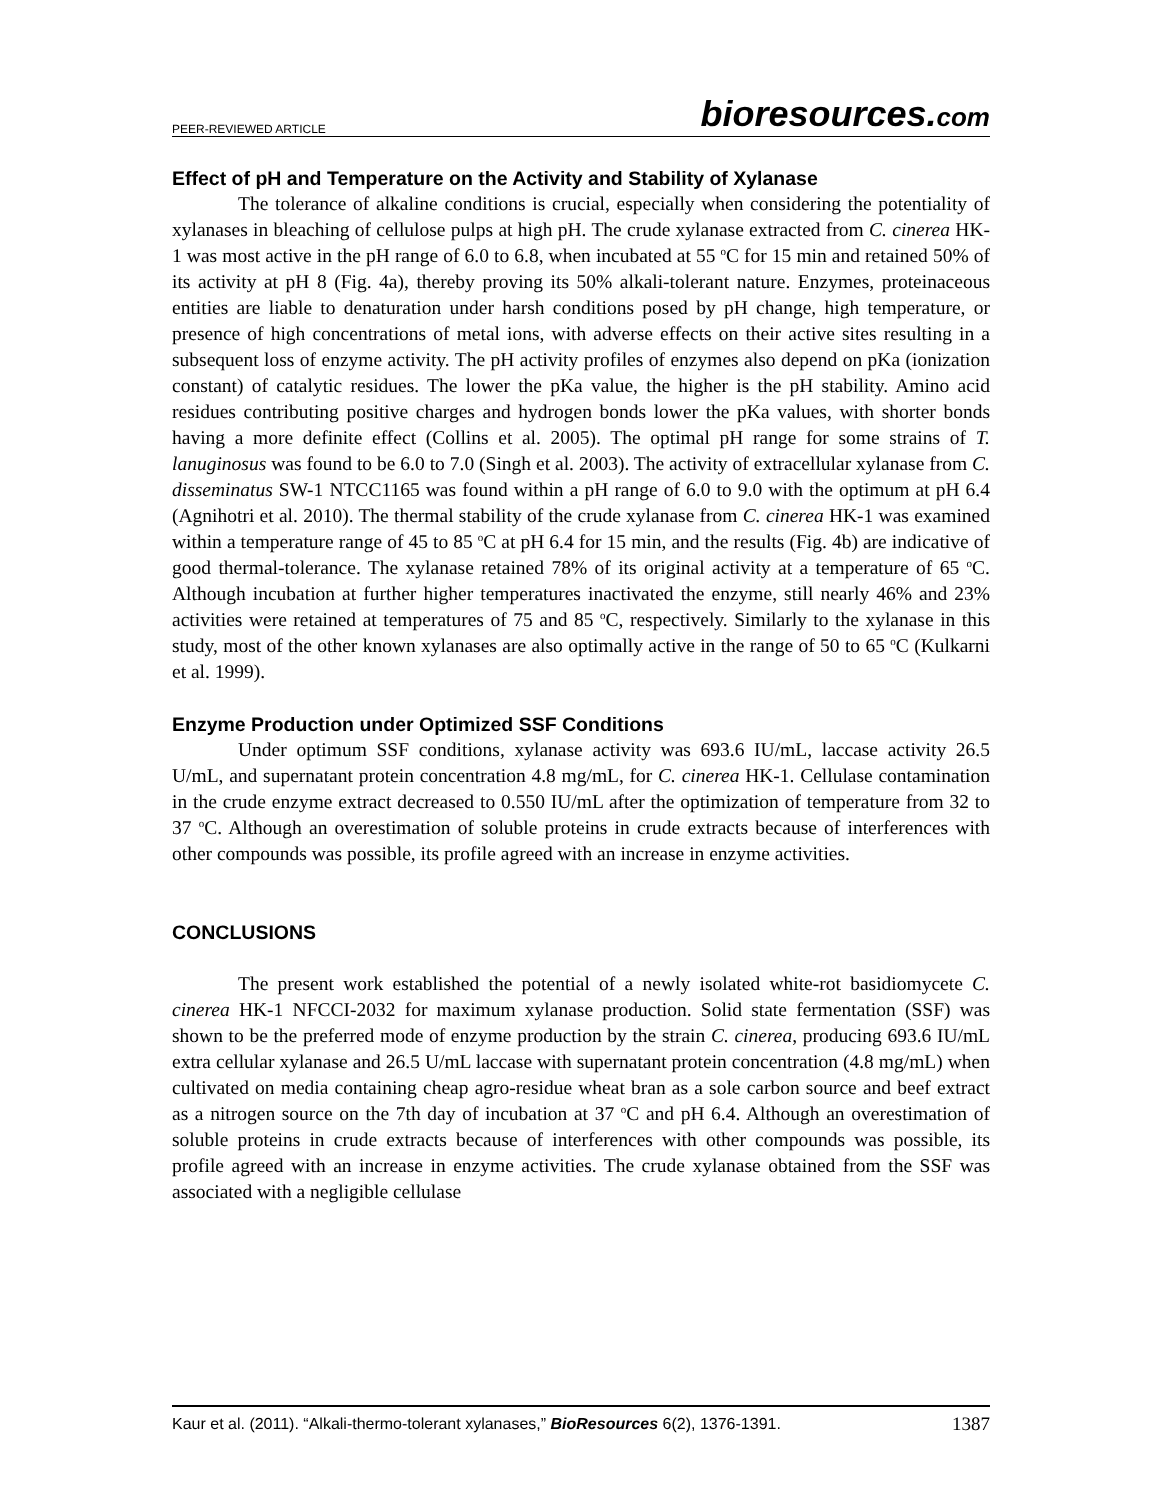PEER-REVIEWED ARTICLE bioresources.com
Effect of pH and Temperature on the Activity and Stability of Xylanase
The tolerance of alkaline conditions is crucial, especially when considering the potentiality of xylanases in bleaching of cellulose pulps at high pH. The crude xylanase extracted from C. cinerea HK-1 was most active in the pH range of 6.0 to 6.8, when incubated at 55 <sup>o</sup>C for 15 min and retained 50% of its activity at pH 8 (Fig. 4a), thereby proving its 50% alkali-tolerant nature. Enzymes, proteinaceous entities are liable to denaturation under harsh conditions posed by pH change, high temperature, or presence of high concentrations of metal ions, with adverse effects on their active sites resulting in a subsequent loss of enzyme activity. The pH activity profiles of enzymes also depend on pKa (ionization constant) of catalytic residues. The lower the pKa value, the higher is the pH stability. Amino acid residues contributing positive charges and hydrogen bonds lower the pKa values, with shorter bonds having a more definite effect (Collins et al. 2005). The optimal pH range for some strains of T. lanuginosus was found to be 6.0 to 7.0 (Singh et al. 2003). The activity of extracellular xylanase from C. disseminatus SW-1 NTCC1165 was found within a pH range of 6.0 to 9.0 with the optimum at pH 6.4 (Agnihotri et al. 2010). The thermal stability of the crude xylanase from C. cinerea HK-1 was examined within a temperature range of 45 to 85 <sup>o</sup>C at pH 6.4 for 15 min, and the results (Fig. 4b) are indicative of good thermal-tolerance. The xylanase retained 78% of its original activity at a temperature of 65 <sup>o</sup>C. Although incubation at further higher temperatures inactivated the enzyme, still nearly 46% and 23% activities were retained at temperatures of 75 and 85 <sup>o</sup>C, respectively. Similarly to the xylanase in this study, most of the other known xylanases are also optimally active in the range of 50 to 65 <sup>o</sup>C (Kulkarni et al. 1999).
Enzyme Production under Optimized SSF Conditions
Under optimum SSF conditions, xylanase activity was 693.6 IU/mL, laccase activity 26.5 U/mL, and supernatant protein concentration 4.8 mg/mL, for C. cinerea HK-1. Cellulase contamination in the crude enzyme extract decreased to 0.550 IU/mL after the optimization of temperature from 32 to 37 <sup>o</sup>C. Although an overestimation of soluble proteins in crude extracts because of interferences with other compounds was possible, its profile agreed with an increase in enzyme activities.
CONCLUSIONS
The present work established the potential of a newly isolated white-rot basidiomycete C. cinerea HK-1 NFCCI-2032 for maximum xylanase production. Solid state fermentation (SSF) was shown to be the preferred mode of enzyme production by the strain C. cinerea, producing 693.6 IU/mL extra cellular xylanase and 26.5 U/mL laccase with supernatant protein concentration (4.8 mg/mL) when cultivated on media containing cheap agro-residue wheat bran as a sole carbon source and beef extract as a nitrogen source on the 7th day of incubation at 37 <sup>o</sup>C and pH 6.4. Although an overestimation of soluble proteins in crude extracts because of interferences with other compounds was possible, its profile agreed with an increase in enzyme activities. The crude xylanase obtained from the SSF was associated with a negligible cellulase
Kaur et al. (2011). “Alkali-thermo-tolerant xylanases,” BioResources 6(2), 1376-1391. 1387